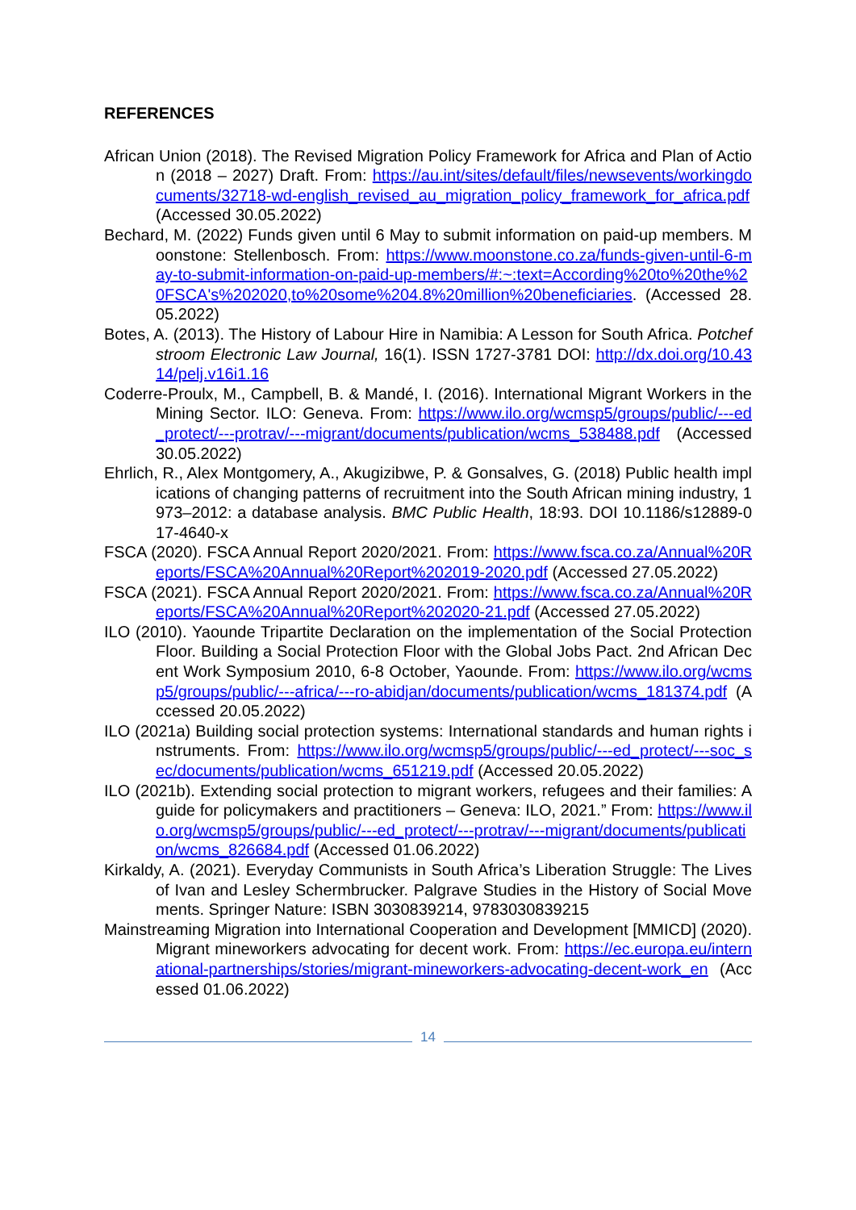REFERENCES
African Union (2018). The Revised Migration Policy Framework for Africa and Plan of Action (2018 – 2027) Draft. From: https://au.int/sites/default/files/newsevents/workingdocuments/32718-wd-english_revised_au_migration_policy_framework_for_africa.pdf (Accessed 30.05.2022)
Bechard, M. (2022) Funds given until 6 May to submit information on paid-up members. Moonstone: Stellenbosch. From: https://www.moonstone.co.za/funds-given-until-6-may-to-submit-information-on-paid-up-members/#:~:text=According%20to%20the%20FSCA's%202020,to%20some%204.8%20million%20beneficiaries. (Accessed 28.05.2022)
Botes, A. (2013). The History of Labour Hire in Namibia: A Lesson for South Africa. Potchefstroom Electronic Law Journal, 16(1). ISSN 1727-3781 DOI: http://dx.doi.org/10.4314/pelj.v16i1.16
Coderre-Proulx, M., Campbell, B. & Mandé, I. (2016). International Migrant Workers in the Mining Sector. ILO: Geneva. From: https://www.ilo.org/wcmsp5/groups/public/---ed_protect/---protrav/---migrant/documents/publication/wcms_538488.pdf (Accessed 30.05.2022)
Ehrlich, R., Alex Montgomery, A., Akugizibwe, P. & Gonsalves, G. (2018) Public health implications of changing patterns of recruitment into the South African mining industry, 1973–2012: a database analysis. BMC Public Health, 18:93. DOI 10.1186/s12889-017-4640-x
FSCA (2020). FSCA Annual Report 2020/2021. From: https://www.fsca.co.za/Annual%20Reports/FSCA%20Annual%20Report%202019-2020.pdf (Accessed 27.05.2022)
FSCA (2021). FSCA Annual Report 2020/2021. From: https://www.fsca.co.za/Annual%20Reports/FSCA%20Annual%20Report%202020-21.pdf (Accessed 27.05.2022)
ILO (2010). Yaounde Tripartite Declaration on the implementation of the Social Protection Floor. Building a Social Protection Floor with the Global Jobs Pact. 2nd African Decent Work Symposium 2010, 6-8 October, Yaounde. From: https://www.ilo.org/wcmsp5/groups/public/---africa/---ro-abidjan/documents/publication/wcms_181374.pdf (Accessed 20.05.2022)
ILO (2021a) Building social protection systems: International standards and human rights instruments. From: https://www.ilo.org/wcmsp5/groups/public/---ed_protect/---soc_sec/documents/publication/wcms_651219.pdf (Accessed 20.05.2022)
ILO (2021b). Extending social protection to migrant workers, refugees and their families: A guide for policymakers and practitioners – Geneva: ILO, 2021.” From: https://www.ilo.org/wcmsp5/groups/public/---ed_protect/---protrav/---migrant/documents/publication/wcms_826684.pdf (Accessed 01.06.2022)
Kirkaldy, A. (2021). Everyday Communists in South Africa’s Liberation Struggle: The Lives of Ivan and Lesley Schermbrucker. Palgrave Studies in the History of Social Movements. Springer Nature: ISBN 3030839214, 9783030839215
Mainstreaming Migration into International Cooperation and Development [MMICD] (2020). Migrant mineworkers advocating for decent work. From: https://ec.europa.eu/international-partnerships/stories/migrant-mineworkers-advocating-decent-work_en (Accessed 01.06.2022)
14